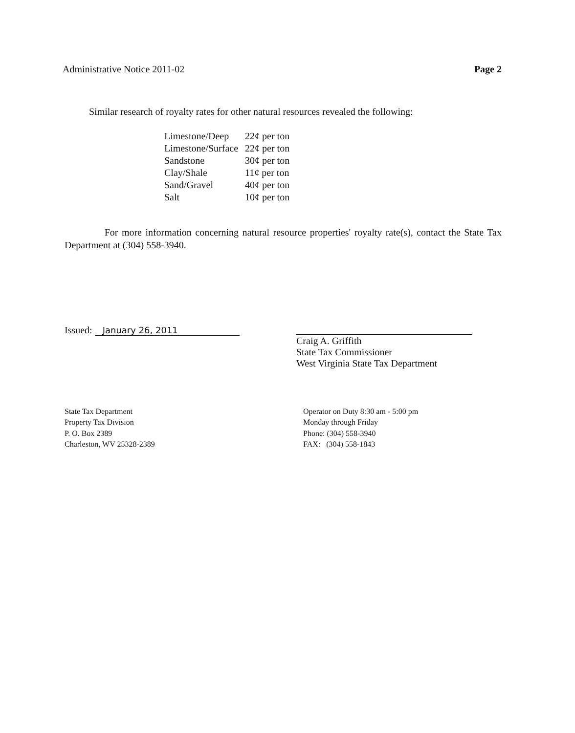Administrative Notice 2011-02 Page 2
Similar research of royalty rates for other natural resources revealed the following:
| Limestone/Deep | 22¢ per ton |
| Limestone/Surface | 22¢ per ton |
| Sandstone | 30¢ per ton |
| Clay/Shale | 11¢ per ton |
| Sand/Gravel | 40¢ per ton |
| Salt | 10¢ per ton |
For more information concerning natural resource properties' royalty rate(s), contact the State Tax Department at (304) 558-3940.
Issued: January 26, 2011
Craig A. Griffith
State Tax Commissioner
West Virginia State Tax Department
State Tax Department
Property Tax Division
P. O. Box 2389
Charleston, WV 25328-2389
Operator on Duty 8:30 am - 5:00 pm
Monday through Friday
Phone: (304) 558-3940
FAX: (304) 558-1843